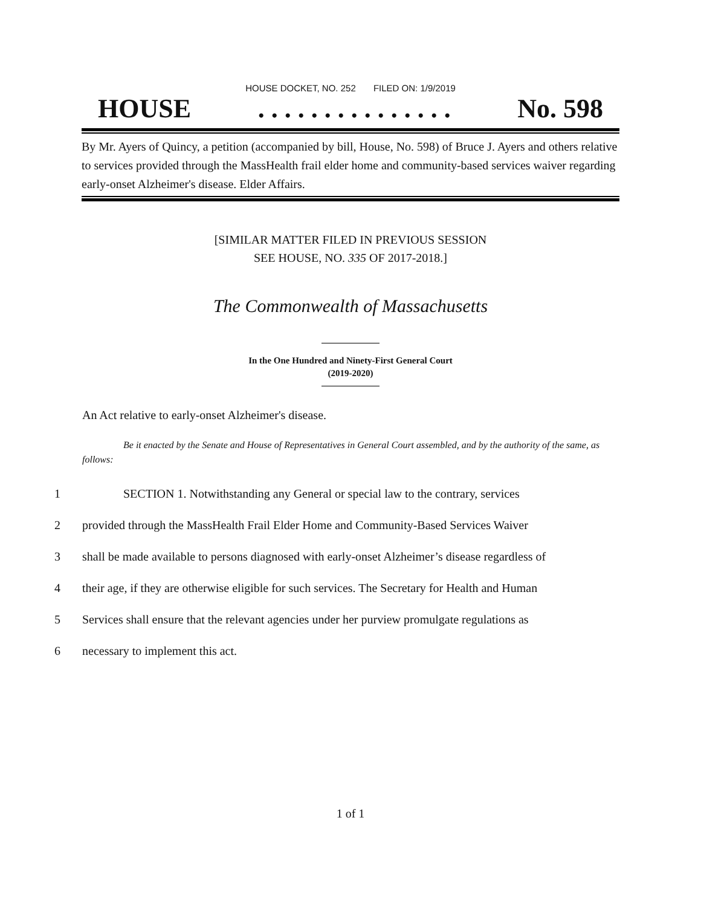HOUSE DOCKET, NO. 252 FILED ON: 1/9/2019
HOUSE. . . . . . . . . . . . . . . No. 598
By Mr. Ayers of Quincy, a petition (accompanied by bill, House, No. 598) of Bruce J. Ayers and others relative to services provided through the MassHealth frail elder home and community-based services waiver regarding early-onset Alzheimer's disease. Elder Affairs.
[SIMILAR MATTER FILED IN PREVIOUS SESSION
SEE HOUSE, NO. 335 OF 2017-2018.]
The Commonwealth of Massachusetts
In the One Hundred and Ninety-First General Court
(2019-2020)
An Act relative to early-onset Alzheimer's disease.
Be it enacted by the Senate and House of Representatives in General Court assembled, and by the authority of the same, as follows:
1 SECTION 1. Notwithstanding any General or special law to the contrary, services
2 provided through the MassHealth Frail Elder Home and Community-Based Services Waiver
3 shall be made available to persons diagnosed with early-onset Alzheimer’s disease regardless of
4 their age, if they are otherwise eligible for such services. The Secretary for Health and Human
5 Services shall ensure that the relevant agencies under her purview promulgate regulations as
6 necessary to implement this act.
1 of 1